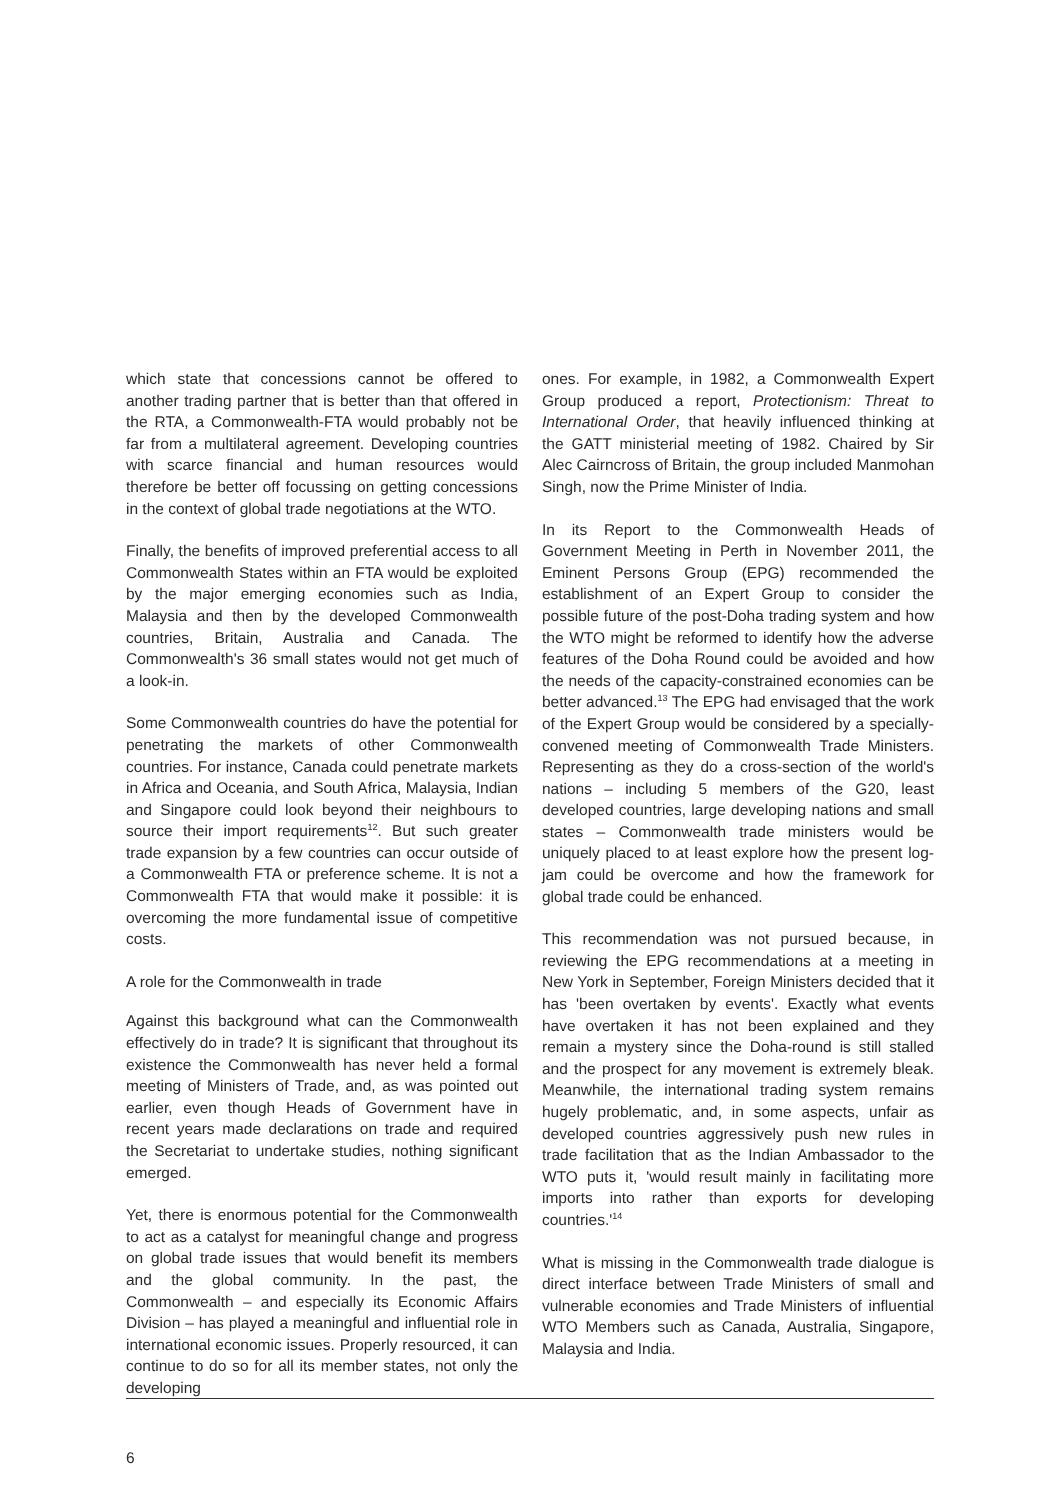which state that concessions cannot be offered to another trading partner that is better than that offered in the RTA, a Commonwealth-FTA would probably not be far from a multilateral agreement. Developing countries with scarce financial and human resources would therefore be better off focussing on getting concessions in the context of global trade negotiations at the WTO.
Finally, the benefits of improved preferential access to all Commonwealth States within an FTA would be exploited by the major emerging economies such as India, Malaysia and then by the developed Commonwealth countries, Britain, Australia and Canada. The Commonwealth's 36 small states would not get much of a look-in.
Some Commonwealth countries do have the potential for penetrating the markets of other Commonwealth countries. For instance, Canada could penetrate markets in Africa and Oceania, and South Africa, Malaysia, Indian and Singapore could look beyond their neighbours to source their import requirements<sup>12</sup>. But such greater trade expansion by a few countries can occur outside of a Commonwealth FTA or preference scheme. It is not a Commonwealth FTA that would make it possible: it is overcoming the more fundamental issue of competitive costs.
A role for the Commonwealth in trade
Against this background what can the Commonwealth effectively do in trade? It is significant that throughout its existence the Commonwealth has never held a formal meeting of Ministers of Trade, and, as was pointed out earlier, even though Heads of Government have in recent years made declarations on trade and required the Secretariat to undertake studies, nothing significant emerged.
Yet, there is enormous potential for the Commonwealth to act as a catalyst for meaningful change and progress on global trade issues that would benefit its members and the global community. In the past, the Commonwealth – and especially its Economic Affairs Division – has played a meaningful and influential role in international economic issues. Properly resourced, it can continue to do so for all its member states, not only the developing
ones. For example, in 1982, a Commonwealth Expert Group produced a report, Protectionism: Threat to International Order, that heavily influenced thinking at the GATT ministerial meeting of 1982. Chaired by Sir Alec Cairncross of Britain, the group included Manmohan Singh, now the Prime Minister of India.
In its Report to the Commonwealth Heads of Government Meeting in Perth in November 2011, the Eminent Persons Group (EPG) recommended the establishment of an Expert Group to consider the possible future of the post-Doha trading system and how the WTO might be reformed to identify how the adverse features of the Doha Round could be avoided and how the needs of the capacity-constrained economies can be better advanced.<sup>13</sup> The EPG had envisaged that the work of the Expert Group would be considered by a specially-convened meeting of Commonwealth Trade Ministers. Representing as they do a cross-section of the world's nations – including 5 members of the G20, least developed countries, large developing nations and small states – Commonwealth trade ministers would be uniquely placed to at least explore how the present log-jam could be overcome and how the framework for global trade could be enhanced.
This recommendation was not pursued because, in reviewing the EPG recommendations at a meeting in New York in September, Foreign Ministers decided that it has 'been overtaken by events'. Exactly what events have overtaken it has not been explained and they remain a mystery since the Doha-round is still stalled and the prospect for any movement is extremely bleak. Meanwhile, the international trading system remains hugely problematic, and, in some aspects, unfair as developed countries aggressively push new rules in trade facilitation that as the Indian Ambassador to the WTO puts it, 'would result mainly in facilitating more imports into rather than exports for developing countries.'<sup>14</sup>
What is missing in the Commonwealth trade dialogue is direct interface between Trade Ministers of small and vulnerable economies and Trade Ministers of influential WTO Members such as Canada, Australia, Singapore, Malaysia and India.
6